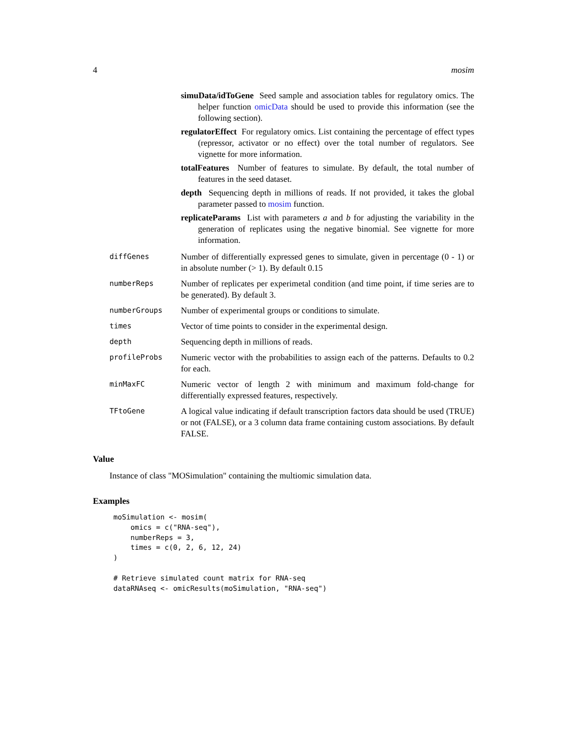4 mosim
simuData/idToGene Seed sample and association tables for regulatory omics. The helper function omicData should be used to provide this information (see the following section).
regulatorEffect For regulatory omics. List containing the percentage of effect types (repressor, activator or no effect) over the total number of regulators. See vignette for more information.
totalFeatures Number of features to simulate. By default, the total number of features in the seed dataset.
depth Sequencing depth in millions of reads. If not provided, it takes the global parameter passed to mosim function.
replicateParams List with parameters a and b for adjusting the variability in the generation of replicates using the negative binomial. See vignette for more information.
diffGenes
Number of differentially expressed genes to simulate, given in percentage (0 - 1) or in absolute number (> 1). By default 0.15
numberReps
Number of replicates per experimetal condition (and time point, if time series are to be generated). By default 3.
numberGroups
Number of experimental groups or conditions to simulate.
times
Vector of time points to consider in the experimental design.
depth
Sequencing depth in millions of reads.
profileProbs
Numeric vector with the probabilities to assign each of the patterns. Defaults to 0.2 for each.
minMaxFC
Numeric vector of length 2 with minimum and maximum fold-change for differentially expressed features, respectively.
TFtoGene
A logical value indicating if default transcription factors data should be used (TRUE) or not (FALSE), or a 3 column data frame containing custom associations. By default FALSE.
Value
Instance of class "MOSimulation" containing the multiomic simulation data.
Examples
moSimulation <- mosim(
    omics = c("RNA-seq"),
    numberReps = 3,
    times = c(0, 2, 6, 12, 24)
)

# Retrieve simulated count matrix for RNA-seq
dataRNAseq <- omicResults(moSimulation, "RNA-seq")